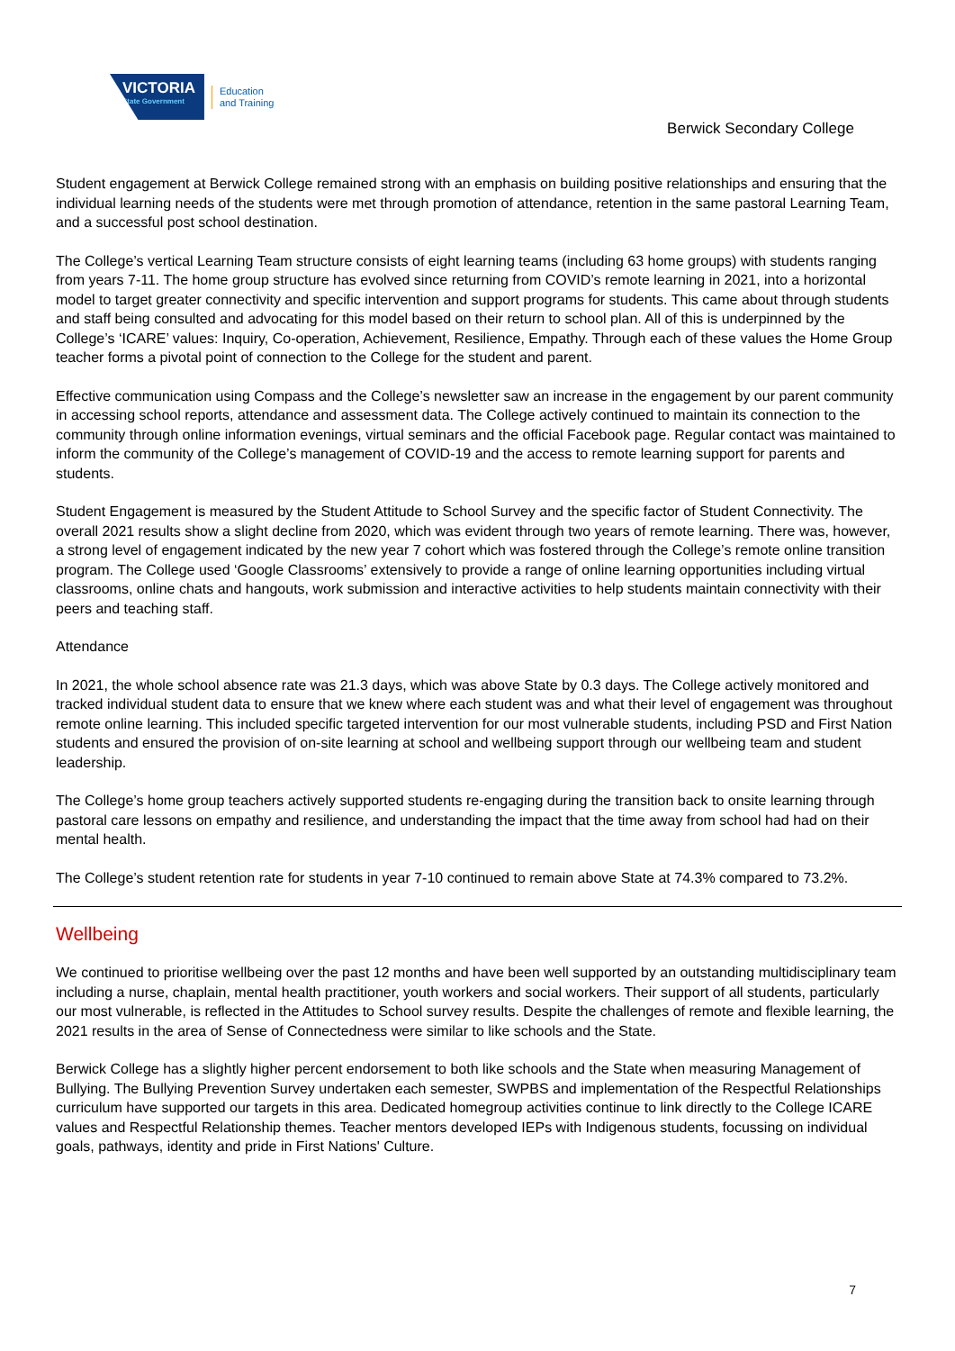VICTORIA
State Government
Education
and Training
Berwick Secondary College
Student engagement at Berwick College remained strong with an emphasis on building positive relationships and ensuring that the individual learning needs of the students were met through promotion of attendance, retention in the same pastoral Learning Team, and a successful post school destination.
The College’s vertical Learning Team structure consists of eight learning teams (including 63 home groups) with students ranging from years 7-11. The home group structure has evolved since returning from COVID’s remote learning in 2021, into a horizontal model to target greater connectivity and specific intervention and support programs for students. This came about through students and staff being consulted and advocating for this model based on their return to school plan. All of this is underpinned by the College’s ‘ICARE’ values: Inquiry, Co-operation, Achievement, Resilience, Empathy. Through each of these values the Home Group teacher forms a pivotal point of connection to the College for the student and parent.
Effective communication using Compass and the College’s newsletter saw an increase in the engagement by our parent community in accessing school reports, attendance and assessment data. The College actively continued to maintain its connection to the community through online information evenings, virtual seminars and the official Facebook page. Regular contact was maintained to inform the community of the College’s management of COVID-19 and the access to remote learning support for parents and students.
Student Engagement is measured by the Student Attitude to School Survey and the specific factor of Student Connectivity. The overall 2021 results show a slight decline from 2020, which was evident through two years of remote learning. There was, however, a strong level of engagement indicated by the new year 7 cohort which was fostered through the College’s remote online transition program. The College used ‘Google Classrooms’ extensively to provide a range of online learning opportunities including virtual classrooms, online chats and hangouts, work submission and interactive activities to help students maintain connectivity with their peers and teaching staff.
Attendance
In 2021, the whole school absence rate was 21.3 days, which was above State by 0.3 days. The College actively monitored and tracked individual student data to ensure that we knew where each student was and what their level of engagement was throughout remote online learning. This included specific targeted intervention for our most vulnerable students, including PSD and First Nation students and ensured the provision of on-site learning at school and wellbeing support through our wellbeing team and student leadership.
The College’s home group teachers actively supported students re-engaging during the transition back to onsite learning through pastoral care lessons on empathy and resilience, and understanding the impact that the time away from school had had on their mental health.
The College’s student retention rate for students in year 7-10 continued to remain above State at 74.3% compared to 73.2%.
Wellbeing
We continued to prioritise wellbeing over the past 12 months and have been well supported by an outstanding multidisciplinary team including a nurse, chaplain, mental health practitioner, youth workers and social workers. Their support of all students, particularly our most vulnerable, is reflected in the Attitudes to School survey results. Despite the challenges of remote and flexible learning, the 2021 results in the area of Sense of Connectedness were similar to like schools and the State.
Berwick College has a slightly higher percent endorsement to both like schools and the State when measuring Management of Bullying. The Bullying Prevention Survey undertaken each semester, SWPBS and implementation of the Respectful Relationships curriculum have supported our targets in this area. Dedicated homegroup activities continue to link directly to the College ICARE values and Respectful Relationship themes. Teacher mentors developed IEPs with Indigenous students, focussing on individual goals, pathways, identity and pride in First Nations' Culture.
7